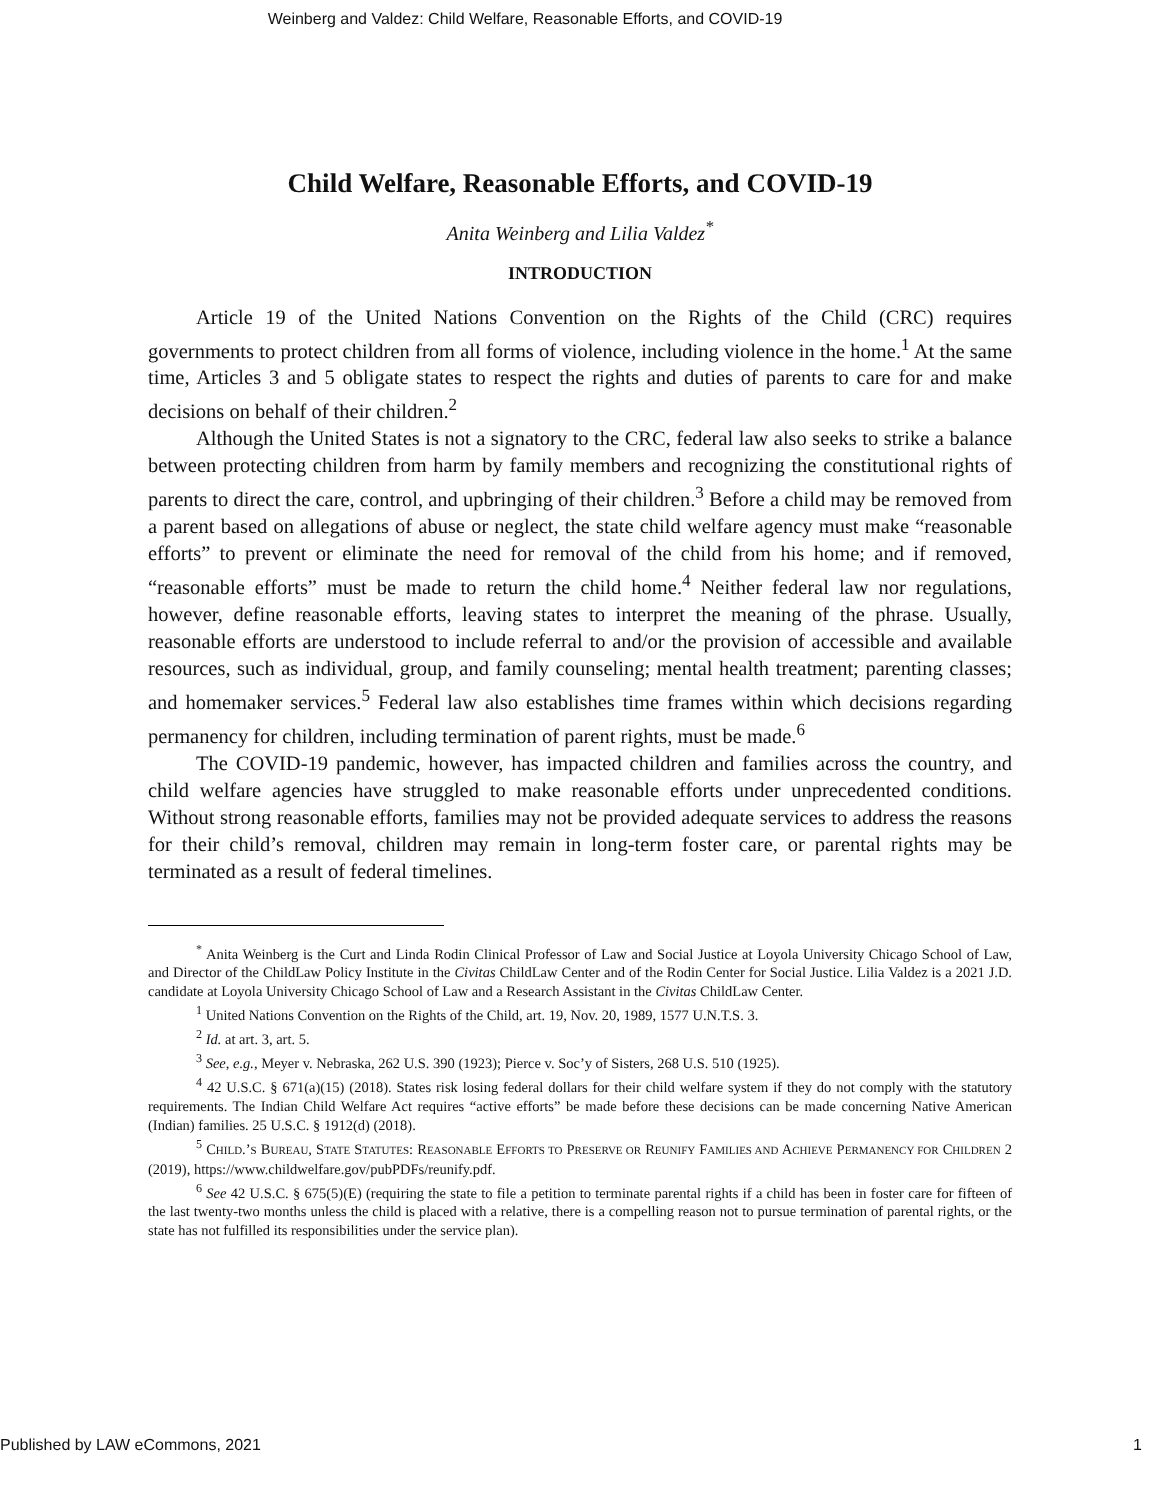Weinberg and Valdez: Child Welfare, Reasonable Efforts, and COVID-19
Child Welfare, Reasonable Efforts, and COVID-19
Anita Weinberg and Lilia Valdez<sup>*</sup>
INTRODUCTION
Article 19 of the United Nations Convention on the Rights of the Child (CRC) requires governments to protect children from all forms of violence, including violence in the home.<sup>1</sup> At the same time, Articles 3 and 5 obligate states to respect the rights and duties of parents to care for and make decisions on behalf of their children.<sup>2</sup>
Although the United States is not a signatory to the CRC, federal law also seeks to strike a balance between protecting children from harm by family members and recognizing the constitutional rights of parents to direct the care, control, and upbringing of their children.<sup>3</sup> Before a child may be removed from a parent based on allegations of abuse or neglect, the state child welfare agency must make “reasonable efforts” to prevent or eliminate the need for removal of the child from his home; and if removed, “reasonable efforts” must be made to return the child home.<sup>4</sup> Neither federal law nor regulations, however, define reasonable efforts, leaving states to interpret the meaning of the phrase. Usually, reasonable efforts are understood to include referral to and/or the provision of accessible and available resources, such as individual, group, and family counseling; mental health treatment; parenting classes; and homemaker services.<sup>5</sup> Federal law also establishes time frames within which decisions regarding permanency for children, including termination of parent rights, must be made.<sup>6</sup>
The COVID-19 pandemic, however, has impacted children and families across the country, and child welfare agencies have struggled to make reasonable efforts under unprecedented conditions. Without strong reasonable efforts, families may not be provided adequate services to address the reasons for their child’s removal, children may remain in long-term foster care, or parental rights may be terminated as a result of federal timelines.
<sup>*</sup> Anita Weinberg is the Curt and Linda Rodin Clinical Professor of Law and Social Justice at Loyola University Chicago School of Law, and Director of the ChildLaw Policy Institute in the Civitas ChildLaw Center and of the Rodin Center for Social Justice. Lilia Valdez is a 2021 J.D. candidate at Loyola University Chicago School of Law and a Research Assistant in the Civitas ChildLaw Center.
<sup>1</sup> United Nations Convention on the Rights of the Child, art. 19, Nov. 20, 1989, 1577 U.N.T.S. 3.
<sup>2</sup> Id. at art. 3, art. 5.
<sup>3</sup> See, e.g., Meyer v. Nebraska, 262 U.S. 390 (1923); Pierce v. Soc’y of Sisters, 268 U.S. 510 (1925).
<sup>4</sup> 42 U.S.C. § 671(a)(15) (2018). States risk losing federal dollars for their child welfare system if they do not comply with the statutory requirements. The Indian Child Welfare Act requires “active efforts” be made before these decisions can be made concerning Native American (Indian) families. 25 U.S.C. § 1912(d) (2018).
<sup>5</sup> CHILD.’S BUREAU, STATE STATUTES: REASONABLE EFFORTS TO PRESERVE OR REUNIFY FAMILIES AND ACHIEVE PERMANENCY FOR CHILDREN 2 (2019), https://www.childwelfare.gov/pubPDFs/reunify.pdf.
<sup>6</sup> See 42 U.S.C. § 675(5)(E) (requiring the state to file a petition to terminate parental rights if a child has been in foster care for fifteen of the last twenty-two months unless the child is placed with a relative, there is a compelling reason not to pursue termination of parental rights, or the state has not fulfilled its responsibilities under the service plan).
Published by LAW eCommons, 2021 1